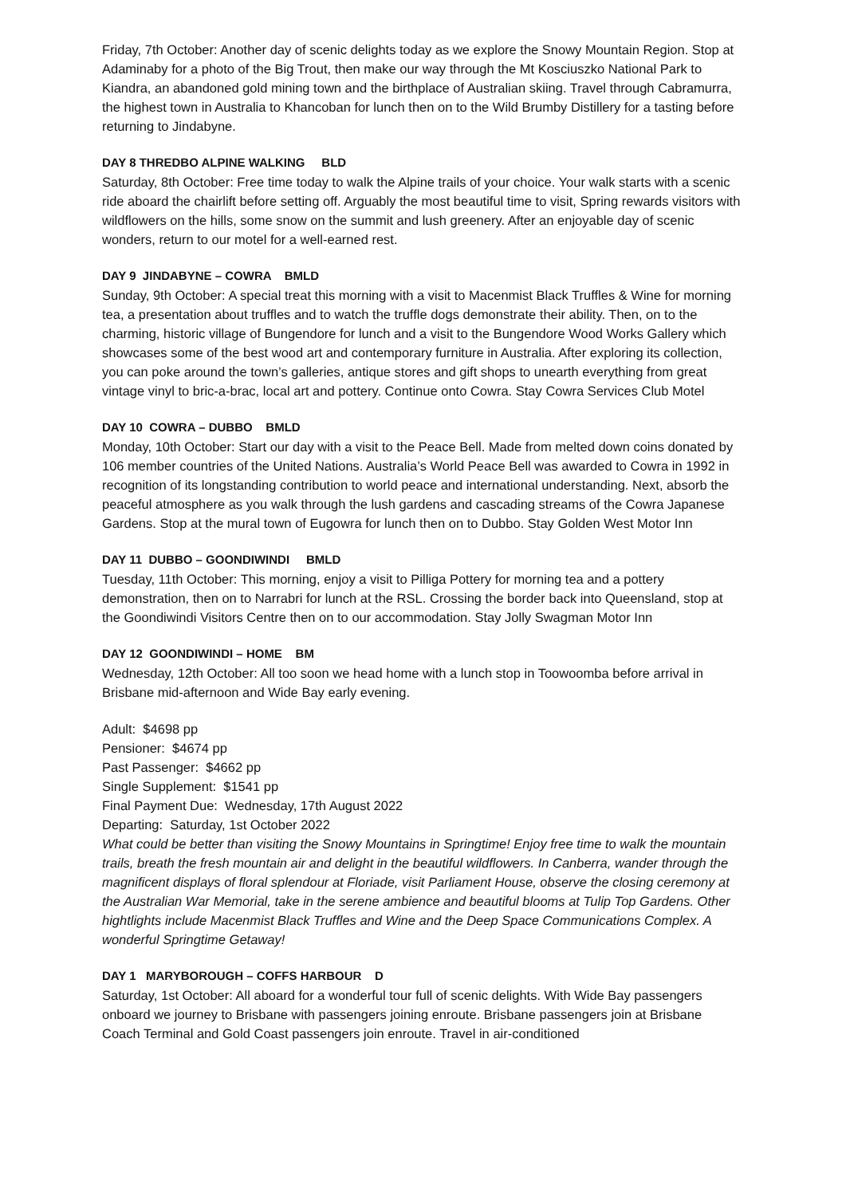Friday, 7th October: Another day of scenic delights today as we explore the Snowy Mountain Region. Stop at Adaminaby for a photo of the Big Trout, then make our way through the Mt Kosciuszko National Park to Kiandra, an abandoned gold mining town and the birthplace of Australian skiing. Travel through Cabramurra, the highest town in Australia to Khancoban for lunch then on to the Wild Brumby Distillery for a tasting before returning to Jindabyne.
DAY 8 THREDBO ALPINE WALKING BLD
Saturday, 8th October: Free time today to walk the Alpine trails of your choice. Your walk starts with a scenic ride aboard the chairlift before setting off. Arguably the most beautiful time to visit, Spring rewards visitors with wildflowers on the hills, some snow on the summit and lush greenery. After an enjoyable day of scenic wonders, return to our motel for a well-earned rest.
DAY 9 JINDABYNE – COWRA BMLD
Sunday, 9th October: A special treat this morning with a visit to Macenmist Black Truffles & Wine for morning tea, a presentation about truffles and to watch the truffle dogs demonstrate their ability. Then, on to the charming, historic village of Bungendore for lunch and a visit to the Bungendore Wood Works Gallery which showcases some of the best wood art and contemporary furniture in Australia. After exploring its collection, you can poke around the town’s galleries, antique stores and gift shops to unearth everything from great vintage vinyl to bric-a-brac, local art and pottery. Continue onto Cowra. Stay Cowra Services Club Motel
DAY 10 COWRA – DUBBO BMLD
Monday, 10th October: Start our day with a visit to the Peace Bell. Made from melted down coins donated by 106 member countries of the United Nations. Australia’s World Peace Bell was awarded to Cowra in 1992 in recognition of its longstanding contribution to world peace and international understanding. Next, absorb the peaceful atmosphere as you walk through the lush gardens and cascading streams of the Cowra Japanese Gardens. Stop at the mural town of Eugowra for lunch then on to Dubbo. Stay Golden West Motor Inn
DAY 11 DUBBO – GOONDIWINDI BMLD
Tuesday, 11th October: This morning, enjoy a visit to Pilliga Pottery for morning tea and a pottery demonstration, then on to Narrabri for lunch at the RSL. Crossing the border back into Queensland, stop at the Goondiwindi Visitors Centre then on to our accommodation. Stay Jolly Swagman Motor Inn
DAY 12 GOONDIWINDI – HOME BM
Wednesday, 12th October: All too soon we head home with a lunch stop in Toowoomba before arrival in Brisbane mid-afternoon and Wide Bay early evening.
Adult: $4698 pp
Pensioner: $4674 pp
Past Passenger: $4662 pp
Single Supplement: $1541 pp
Final Payment Due: Wednesday, 17th August 2022
Departing: Saturday, 1st October 2022
What could be better than visiting the Snowy Mountains in Springtime! Enjoy free time to walk the mountain trails, breath the fresh mountain air and delight in the beautiful wildflowers. In Canberra, wander through the magnificent displays of floral splendour at Floriade, visit Parliament House, observe the closing ceremony at the Australian War Memorial, take in the serene ambience and beautiful blooms at Tulip Top Gardens. Other hightlights include Macenmist Black Truffles and Wine and the Deep Space Communications Complex. A wonderful Springtime Getaway!
DAY 1 MARYBOROUGH – COFFS HARBOUR D
Saturday, 1st October: All aboard for a wonderful tour full of scenic delights. With Wide Bay passengers onboard we journey to Brisbane with passengers joining enroute. Brisbane passengers join at Brisbane Coach Terminal and Gold Coast passengers join enroute. Travel in air-conditioned